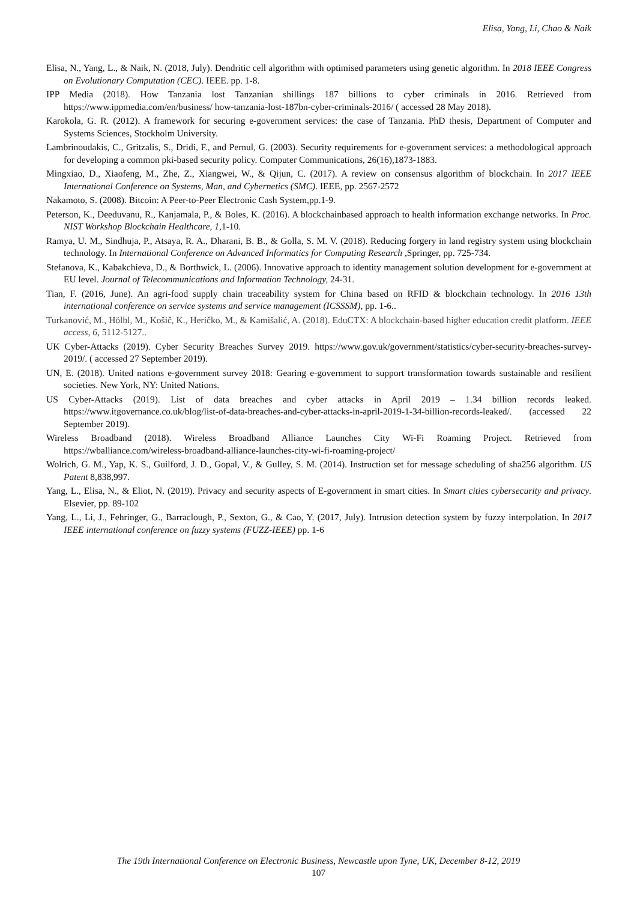Elisa, Yang, Li, Chao & Naik
Elisa, N., Yang, L., & Naik, N. (2018, July). Dendritic cell algorithm with optimised parameters using genetic algorithm. In 2018 IEEE Congress on Evolutionary Computation (CEC). IEEE. pp. 1-8.
IPP Media (2018). How Tanzania lost Tanzanian shillings 187 billions to cyber criminals in 2016. Retrieved from https://www.ippmedia.com/en/business/ how-tanzania-lost-187bn-cyber-criminals-2016/ ( accessed 28 May 2018).
Karokola, G. R. (2012). A framework for securing e-government services: the case of Tanzania. PhD thesis, Department of Computer and Systems Sciences, Stockholm University.
Lambrinoudakis, C., Gritzalis, S., Dridi, F., and Pernul, G. (2003). Security requirements for e-government services: a methodological approach for developing a common pki-based security policy. Computer Communications, 26(16),1873-1883.
Mingxiao, D., Xiaofeng, M., Zhe, Z., Xiangwei, W., & Qijun, C. (2017). A review on consensus algorithm of blockchain. In 2017 IEEE International Conference on Systems, Man, and Cybernetics (SMC). IEEE, pp. 2567-2572
Nakamoto, S. (2008). Bitcoin: A Peer-to-Peer Electronic Cash System,pp.1-9.
Peterson, K., Deeduvanu, R., Kanjamala, P., & Boles, K. (2016). A blockchainbased approach to health information exchange networks. In Proc. NIST Workshop Blockchain Healthcare, 1,1-10.
Ramya, U. M., Sindhuja, P., Atsaya, R. A., Dharani, B. B., & Golla, S. M. V. (2018). Reducing forgery in land registry system using blockchain technology. In International Conference on Advanced Informatics for Computing Research ,Springer, pp. 725-734.
Stefanova, K., Kabakchieva, D., & Borthwick, L. (2006). Innovative approach to identity management solution development for e-government at EU level. Journal of Telecommunications and Information Technology, 24-31.
Tian, F. (2016, June). An agri-food supply chain traceability system for China based on RFID & blockchain technology. In 2016 13th international conference on service systems and service management (ICSSSM), pp. 1-6..
Turkanović, M., Hölbl, M., Košič, K., Heričko, M., & Kamišalić, A. (2018). EduCTX: A blockchain-based higher education credit platform. IEEE access, 6, 5112-5127..
UK Cyber-Attacks (2019). Cyber Security Breaches Survey 2019. https://www.gov.uk/government/statistics/cyber-security-breaches-survey-2019/. ( accessed 27 September 2019).
UN, E. (2018). United nations e-government survey 2018: Gearing e-government to support transformation towards sustainable and resilient societies. New York, NY: United Nations.
US Cyber-Attacks (2019). List of data breaches and cyber attacks in April 2019 – 1.34 billion records leaked. https://www.itgovernance.co.uk/blog/list-of-data-breaches-and-cyber-attacks-in-april-2019-1-34-billion-records-leaked/. (accessed 22 September 2019).
Wireless Broadband (2018). Wireless Broadband Alliance Launches City Wi-Fi Roaming Project. Retrieved from https://wballiance.com/wireless-broadband-alliance-launches-city-wi-fi-roaming-project/
Wolrich, G. M., Yap, K. S., Guilford, J. D., Gopal, V., & Gulley, S. M. (2014). Instruction set for message scheduling of sha256 algorithm. US Patent 8,838,997.
Yang, L., Elisa, N., & Eliot, N. (2019). Privacy and security aspects of E-government in smart cities. In Smart cities cybersecurity and privacy. Elsevier, pp. 89-102
Yang, L., Li, J., Fehringer, G., Barraclough, P., Sexton, G., & Cao, Y. (2017, July). Intrusion detection system by fuzzy interpolation. In 2017 IEEE international conference on fuzzy systems (FUZZ-IEEE) pp. 1-6
The 19th International Conference on Electronic Business, Newcastle upon Tyne, UK, December 8-12, 2019
107